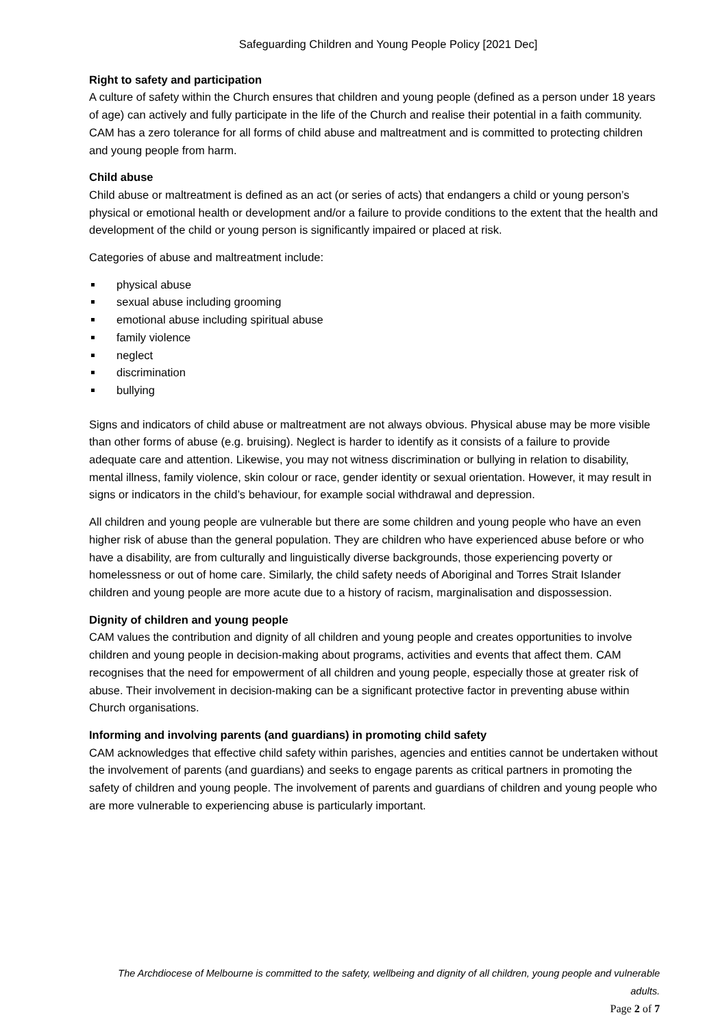Safeguarding Children and Young People Policy [2021 Dec]
Right to safety and participation
A culture of safety within the Church ensures that children and young people (defined as a person under 18 years of age) can actively and fully participate in the life of the Church and realise their potential in a faith community. CAM has a zero tolerance for all forms of child abuse and maltreatment and is committed to protecting children and young people from harm.
Child abuse
Child abuse or maltreatment is defined as an act (or series of acts) that endangers a child or young person’s physical or emotional health or development and/or a failure to provide conditions to the extent that the health and development of the child or young person is significantly impaired or placed at risk.
Categories of abuse and maltreatment include:
physical abuse
sexual abuse including grooming
emotional abuse including spiritual abuse
family violence
neglect
discrimination
bullying
Signs and indicators of child abuse or maltreatment are not always obvious. Physical abuse may be more visible than other forms of abuse (e.g. bruising). Neglect is harder to identify as it consists of a failure to provide adequate care and attention. Likewise, you may not witness discrimination or bullying in relation to disability, mental illness, family violence, skin colour or race, gender identity or sexual orientation. However, it may result in signs or indicators in the child’s behaviour, for example social withdrawal and depression.
All children and young people are vulnerable but there are some children and young people who have an even higher risk of abuse than the general population. They are children who have experienced abuse before or who have a disability, are from culturally and linguistically diverse backgrounds, those experiencing poverty or homelessness or out of home care. Similarly, the child safety needs of Aboriginal and Torres Strait Islander children and young people are more acute due to a history of racism, marginalisation and dispossession.
Dignity of children and young people
CAM values the contribution and dignity of all children and young people and creates opportunities to involve children and young people in decision-making about programs, activities and events that affect them. CAM recognises that the need for empowerment of all children and young people, especially those at greater risk of abuse. Their involvement in decision-making can be a significant protective factor in preventing abuse within Church organisations.
Informing and involving parents (and guardians) in promoting child safety
CAM acknowledges that effective child safety within parishes, agencies and entities cannot be undertaken without the involvement of parents (and guardians) and seeks to engage parents as critical partners in promoting the safety of children and young people. The involvement of parents and guardians of children and young people who are more vulnerable to experiencing abuse is particularly important.
The Archdiocese of Melbourne is committed to the safety, wellbeing and dignity of all children, young people and vulnerable adults.
Page 2 of 7